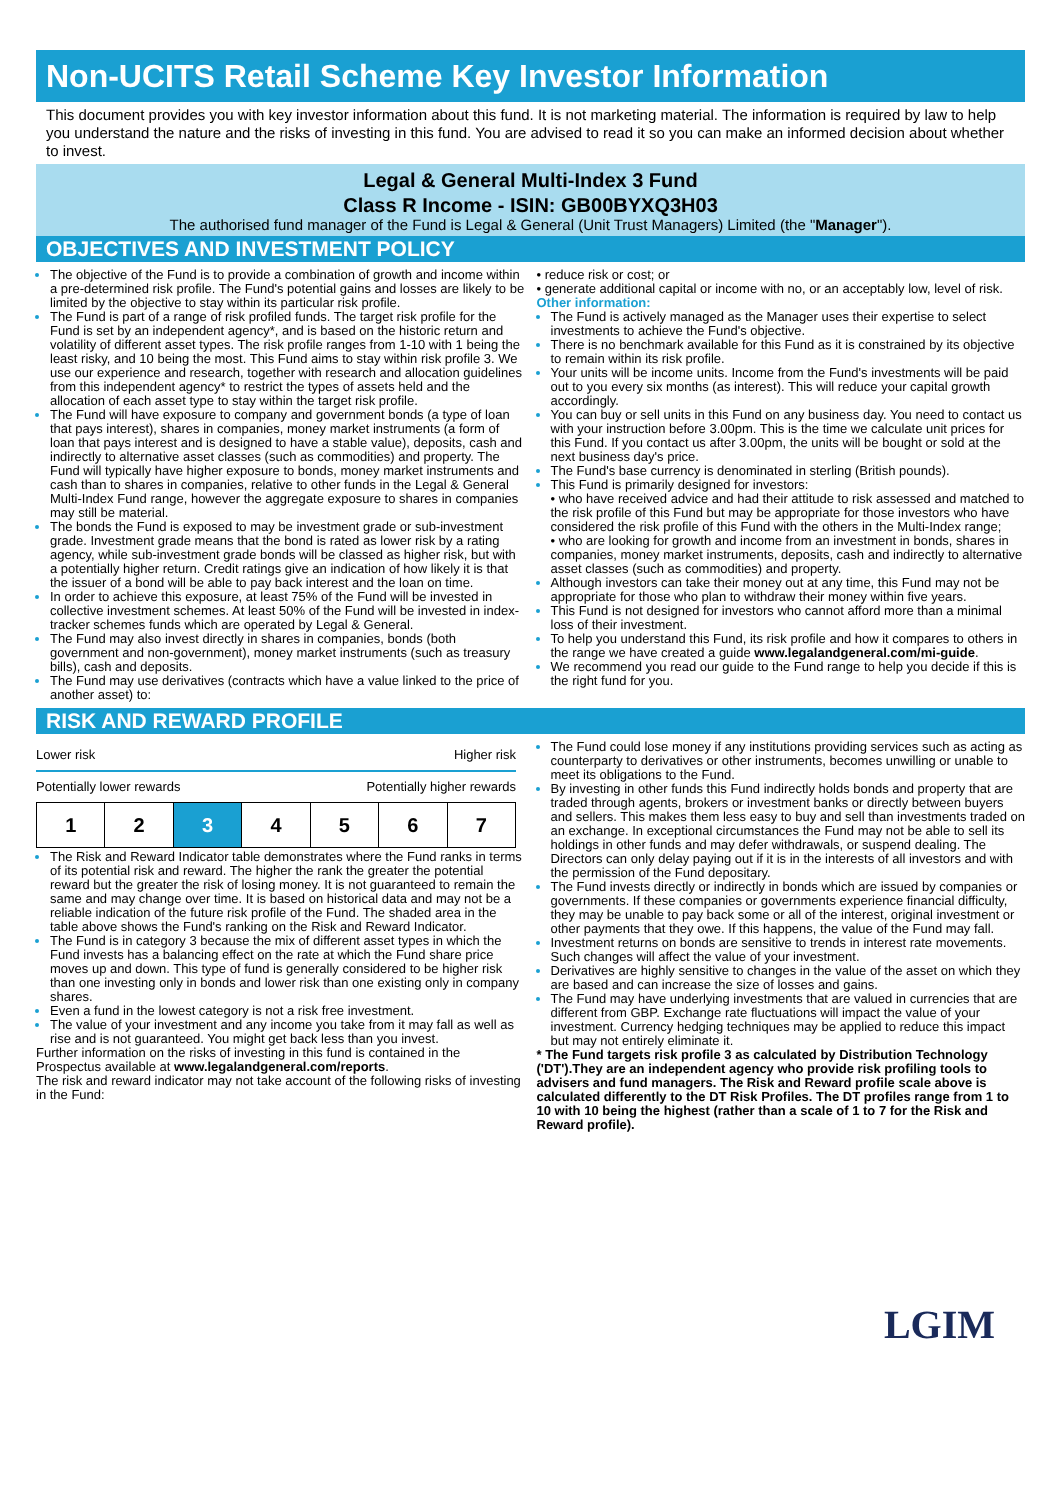Non-UCITS Retail Scheme Key Investor Information
This document provides you with key investor information about this fund. It is not marketing material. The information is required by law to help you understand the nature and the risks of investing in this fund. You are advised to read it so you can make an informed decision about whether to invest.
Legal & General Multi-Index 3 Fund
Class R Income - ISIN: GB00BYXQ3H03
The authorised fund manager of the Fund is Legal & General (Unit Trust Managers) Limited (the "Manager").
OBJECTIVES AND INVESTMENT POLICY
The objective of the Fund is to provide a combination of growth and income within a pre-determined risk profile. The Fund's potential gains and losses are likely to be limited by the objective to stay within its particular risk profile.
The Fund is part of a range of risk profiled funds. The target risk profile for the Fund is set by an independent agency*, and is based on the historic return and volatility of different asset types. The risk profile ranges from 1-10 with 1 being the least risky, and 10 being the most. This Fund aims to stay within risk profile 3. We use our experience and research, together with research and allocation guidelines from this independent agency* to restrict the types of assets held and the allocation of each asset type to stay within the target risk profile.
The Fund will have exposure to company and government bonds (a type of loan that pays interest), shares in companies, money market instruments (a form of loan that pays interest and is designed to have a stable value), deposits, cash and indirectly to alternative asset classes (such as commodities) and property. The Fund will typically have higher exposure to bonds, money market instruments and cash than to shares in companies, relative to other funds in the Legal & General Multi-Index Fund range, however the aggregate exposure to shares in companies may still be material.
The bonds the Fund is exposed to may be investment grade or sub-investment grade. Investment grade means that the bond is rated as lower risk by a rating agency, while sub-investment grade bonds will be classed as higher risk, but with a potentially higher return. Credit ratings give an indication of how likely it is that the issuer of a bond will be able to pay back interest and the loan on time.
In order to achieve this exposure, at least 75% of the Fund will be invested in collective investment schemes. At least 50% of the Fund will be invested in index-tracker schemes funds which are operated by Legal & General.
The Fund may also invest directly in shares in companies, bonds (both government and non-government), money market instruments (such as treasury bills), cash and deposits.
The Fund may use derivatives (contracts which have a value linked to the price of another asset) to:
• reduce risk or cost; or
• generate additional capital or income with no, or an acceptably low, level of risk.
Other information:
The Fund is actively managed as the Manager uses their expertise to select investments to achieve the Fund's objective.
There is no benchmark available for this Fund as it is constrained by its objective to remain within its risk profile.
Your units will be income units. Income from the Fund's investments will be paid out to you every six months (as interest). This will reduce your capital growth accordingly.
You can buy or sell units in this Fund on any business day. You need to contact us with your instruction before 3.00pm. This is the time we calculate unit prices for this Fund. If you contact us after 3.00pm, the units will be bought or sold at the next business day's price.
The Fund's base currency is denominated in sterling (British pounds).
This Fund is primarily designed for investors:
• who have received advice and had their attitude to risk assessed and matched to the risk profile of this Fund but may be appropriate for those investors who have considered the risk profile of this Fund with the others in the Multi-Index range;
• who are looking for growth and income from an investment in bonds, shares in companies, money market instruments, deposits, cash and indirectly to alternative asset classes (such as commodities) and property.
Although investors can take their money out at any time, this Fund may not be appropriate for those who plan to withdraw their money within five years.
This Fund is not designed for investors who cannot afford more than a minimal loss of their investment.
To help you understand this Fund, its risk profile and how it compares to others in the range we have created a guide www.legalandgeneral.com/mi-guide.
We recommend you read our guide to the Fund range to help you decide if this is the right fund for you.
RISK AND REWARD PROFILE
Lower risk Higher risk
Potentially lower rewards Potentially higher rewards
| 1 | 2 | 3 | 4 | 5 | 6 | 7 |
The Risk and Reward Indicator table demonstrates where the Fund ranks in terms of its potential risk and reward. The higher the rank the greater the potential reward but the greater the risk of losing money. It is not guaranteed to remain the same and may change over time. It is based on historical data and may not be a reliable indication of the future risk profile of the Fund. The shaded area in the table above shows the Fund's ranking on the Risk and Reward Indicator.
The Fund is in category 3 because the mix of different asset types in which the Fund invests has a balancing effect on the rate at which the Fund share price moves up and down. This type of fund is generally considered to be higher risk than one investing only in bonds and lower risk than one existing only in company shares.
Even a fund in the lowest category is not a risk free investment.
The value of your investment and any income you take from it may fall as well as rise and is not guaranteed. You might get back less than you invest.
Further information on the risks of investing in this fund is contained in the Prospectus available at www.legalandgeneral.com/reports.
The risk and reward indicator may not take account of the following risks of investing in the Fund:
The Fund could lose money if any institutions providing services such as acting as counterparty to derivatives or other instruments, becomes unwilling or unable to meet its obligations to the Fund.
By investing in other funds this Fund indirectly holds bonds and property that are traded through agents, brokers or investment banks or directly between buyers and sellers. This makes them less easy to buy and sell than investments traded on an exchange. In exceptional circumstances the Fund may not be able to sell its holdings in other funds and may defer withdrawals, or suspend dealing. The Directors can only delay paying out if it is in the interests of all investors and with the permission of the Fund depositary.
The Fund invests directly or indirectly in bonds which are issued by companies or governments. If these companies or governments experience financial difficulty, they may be unable to pay back some or all of the interest, original investment or other payments that they owe. If this happens, the value of the Fund may fall.
Investment returns on bonds are sensitive to trends in interest rate movements. Such changes will affect the value of your investment.
Derivatives are highly sensitive to changes in the value of the asset on which they are based and can increase the size of losses and gains.
The Fund may have underlying investments that are valued in currencies that are different from GBP. Exchange rate fluctuations will impact the value of your investment. Currency hedging techniques may be applied to reduce this impact but may not entirely eliminate it.
* The Fund targets risk profile 3 as calculated by Distribution Technology ('DT').They are an independent agency who provide risk profiling tools to advisers and fund managers. The Risk and Reward profile scale above is calculated differently to the DT Risk Profiles. The DT profiles range from 1 to 10 with 10 being the highest (rather than a scale of 1 to 7 for the Risk and Reward profile).
LGIM